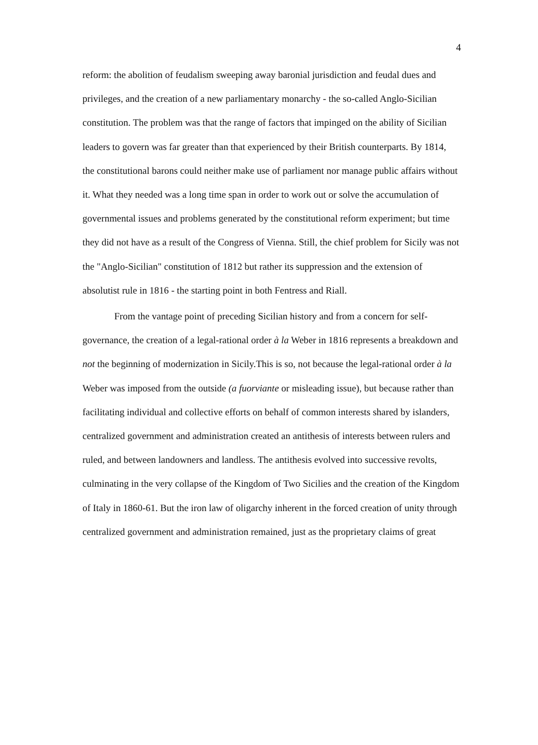4
reform: the abolition of feudalism sweeping away baronial jurisdiction and feudal dues and privileges, and the creation of a new parliamentary monarchy - the so-called Anglo-Sicilian constitution. The problem was that the range of factors that impinged on the ability of Sicilian leaders to govern was far greater than that experienced by their British counterparts. By 1814, the constitutional barons could neither make use of parliament nor manage public affairs without it. What they needed was a long time span in order to work out or solve the accumulation of governmental issues and problems generated by the constitutional reform experiment; but time they did not have as a result of the Congress of Vienna. Still, the chief problem for Sicily was not the "Anglo-Sicilian" constitution of 1812 but rather its suppression and the extension of absolutist rule in 1816 - the starting point in both Fentress and Riall.
From the vantage point of preceding Sicilian history and from a concern for self-governance, the creation of a legal-rational order à la Weber in 1816 represents a breakdown and not the beginning of modernization in Sicily.This is so, not because the legal-rational order à la Weber was imposed from the outside (a fuorviante or misleading issue), but because rather than facilitating individual and collective efforts on behalf of common interests shared by islanders, centralized government and administration created an antithesis of interests between rulers and ruled, and between landowners and landless. The antithesis evolved into successive revolts, culminating in the very collapse of the Kingdom of Two Sicilies and the creation of the Kingdom of Italy in 1860-61. But the iron law of oligarchy inherent in the forced creation of unity through centralized government and administration remained, just as the proprietary claims of great